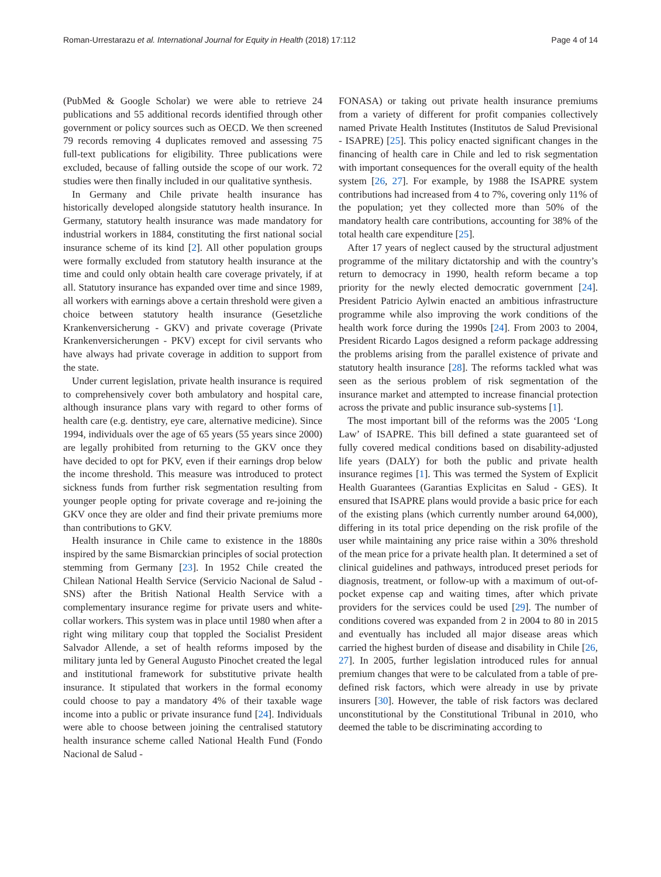Roman-Urrestarazu et al. International Journal for Equity in Health (2018) 17:112 Page 4 of 14
(PubMed & Google Scholar) we were able to retrieve 24 publications and 55 additional records identified through other government or policy sources such as OECD. We then screened 79 records removing 4 duplicates removed and assessing 75 full-text publications for eligibility. Three publications were excluded, because of falling outside the scope of our work. 72 studies were then finally included in our qualitative synthesis.
In Germany and Chile private health insurance has historically developed alongside statutory health insurance. In Germany, statutory health insurance was made mandatory for industrial workers in 1884, constituting the first national social insurance scheme of its kind [2]. All other population groups were formally excluded from statutory health insurance at the time and could only obtain health care coverage privately, if at all. Statutory insurance has expanded over time and since 1989, all workers with earnings above a certain threshold were given a choice between statutory health insurance (Gesetzliche Krankenversicherung - GKV) and private coverage (Private Krankenversicherungen - PKV) except for civil servants who have always had private coverage in addition to support from the state.
Under current legislation, private health insurance is required to comprehensively cover both ambulatory and hospital care, although insurance plans vary with regard to other forms of health care (e.g. dentistry, eye care, alternative medicine). Since 1994, individuals over the age of 65 years (55 years since 2000) are legally prohibited from returning to the GKV once they have decided to opt for PKV, even if their earnings drop below the income threshold. This measure was introduced to protect sickness funds from further risk segmentation resulting from younger people opting for private coverage and re-joining the GKV once they are older and find their private premiums more than contributions to GKV.
Health insurance in Chile came to existence in the 1880s inspired by the same Bismarckian principles of social protection stemming from Germany [23]. In 1952 Chile created the Chilean National Health Service (Servicio Nacional de Salud - SNS) after the British National Health Service with a complementary insurance regime for private users and white-collar workers. This system was in place until 1980 when after a right wing military coup that toppled the Socialist President Salvador Allende, a set of health reforms imposed by the military junta led by General Augusto Pinochet created the legal and institutional framework for substitutive private health insurance. It stipulated that workers in the formal economy could choose to pay a mandatory 4% of their taxable wage income into a public or private insurance fund [24]. Individuals were able to choose between joining the centralised statutory health insurance scheme called National Health Fund (Fondo Nacional de Salud -
FONASA) or taking out private health insurance premiums from a variety of different for profit companies collectively named Private Health Institutes (Institutos de Salud Previsional - ISAPRE) [25]. This policy enacted significant changes in the financing of health care in Chile and led to risk segmentation with important consequences for the overall equity of the health system [26, 27]. For example, by 1988 the ISAPRE system contributions had increased from 4 to 7%, covering only 11% of the population; yet they collected more than 50% of the mandatory health care contributions, accounting for 38% of the total health care expenditure [25].
After 17 years of neglect caused by the structural adjustment programme of the military dictatorship and with the country’s return to democracy in 1990, health reform became a top priority for the newly elected democratic government [24]. President Patricio Aylwin enacted an ambitious infrastructure programme while also improving the work conditions of the health work force during the 1990s [24]. From 2003 to 2004, President Ricardo Lagos designed a reform package addressing the problems arising from the parallel existence of private and statutory health insurance [28]. The reforms tackled what was seen as the serious problem of risk segmentation of the insurance market and attempted to increase financial protection across the private and public insurance sub-systems [1].
The most important bill of the reforms was the 2005 ‘Long Law’ of ISAPRE. This bill defined a state guaranteed set of fully covered medical conditions based on disability-adjusted life years (DALY) for both the public and private health insurance regimes [1]. This was termed the System of Explicit Health Guarantees (Garantias Explicitas en Salud - GES). It ensured that ISAPRE plans would provide a basic price for each of the existing plans (which currently number around 64,000), differing in its total price depending on the risk profile of the user while maintaining any price raise within a 30% threshold of the mean price for a private health plan. It determined a set of clinical guidelines and pathways, introduced preset periods for diagnosis, treatment, or follow-up with a maximum of out-of-pocket expense cap and waiting times, after which private providers for the services could be used [29]. The number of conditions covered was expanded from 2 in 2004 to 80 in 2015 and eventually has included all major disease areas which carried the highest burden of disease and disability in Chile [26, 27]. In 2005, further legislation introduced rules for annual premium changes that were to be calculated from a table of pre-defined risk factors, which were already in use by private insurers [30]. However, the table of risk factors was declared unconstitutional by the Constitutional Tribunal in 2010, who deemed the table to be discriminating according to